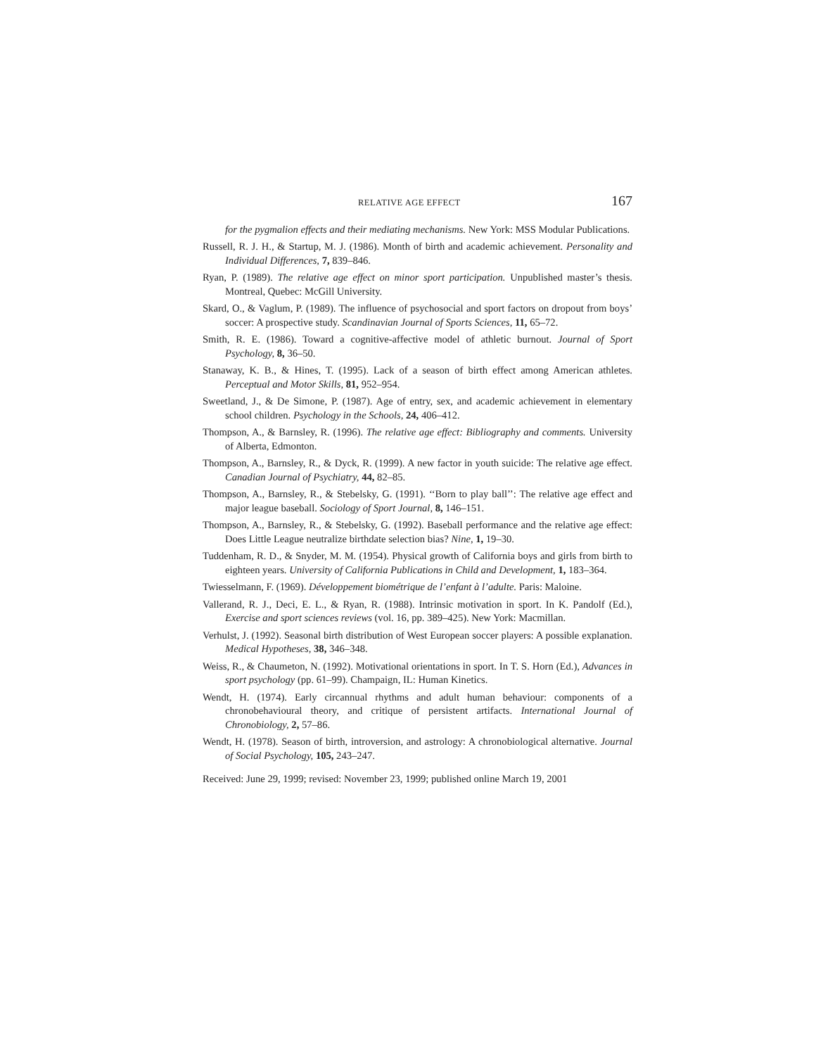RELATIVE AGE EFFECT 167
for the pygmalion effects and their mediating mechanisms. New York: MSS Modular Publications.
Russell, R. J. H., & Startup, M. J. (1986). Month of birth and academic achievement. Personality and Individual Differences, 7, 839–846.
Ryan, P. (1989). The relative age effect on minor sport participation. Unpublished master’s thesis. Montreal, Quebec: McGill University.
Skard, O., & Vaglum, P. (1989). The influence of psychosocial and sport factors on dropout from boys’ soccer: A prospective study. Scandinavian Journal of Sports Sciences, 11, 65–72.
Smith, R. E. (1986). Toward a cognitive-affective model of athletic burnout. Journal of Sport Psychology, 8, 36–50.
Stanaway, K. B., & Hines, T. (1995). Lack of a season of birth effect among American athletes. Perceptual and Motor Skills, 81, 952–954.
Sweetland, J., & De Simone, P. (1987). Age of entry, sex, and academic achievement in elementary school children. Psychology in the Schools, 24, 406–412.
Thompson, A., & Barnsley, R. (1996). The relative age effect: Bibliography and comments. University of Alberta, Edmonton.
Thompson, A., Barnsley, R., & Dyck, R. (1999). A new factor in youth suicide: The relative age effect. Canadian Journal of Psychiatry, 44, 82–85.
Thompson, A., Barnsley, R., & Stebelsky, G. (1991). ‘‘Born to play ball’’: The relative age effect and major league baseball. Sociology of Sport Journal, 8, 146–151.
Thompson, A., Barnsley, R., & Stebelsky, G. (1992). Baseball performance and the relative age effect: Does Little League neutralize birthdate selection bias? Nine, 1, 19–30.
Tuddenham, R. D., & Snyder, M. M. (1954). Physical growth of California boys and girls from birth to eighteen years. University of California Publications in Child and Development, 1, 183–364.
Twiesselmann, F. (1969). Développement biométrique de l’enfant à l’adulte. Paris: Maloine.
Vallerand, R. J., Deci, E. L., & Ryan, R. (1988). Intrinsic motivation in sport. In K. Pandolf (Ed.), Exercise and sport sciences reviews (vol. 16, pp. 389–425). New York: Macmillan.
Verhulst, J. (1992). Seasonal birth distribution of West European soccer players: A possible explanation. Medical Hypotheses, 38, 346–348.
Weiss, R., & Chaumeton, N. (1992). Motivational orientations in sport. In T. S. Horn (Ed.), Advances in sport psychology (pp. 61–99). Champaign, IL: Human Kinetics.
Wendt, H. (1974). Early circannual rhythms and adult human behaviour: components of a chronobehavioural theory, and critique of persistent artifacts. International Journal of Chronobiology, 2, 57–86.
Wendt, H. (1978). Season of birth, introversion, and astrology: A chronobiological alternative. Journal of Social Psychology, 105, 243–247.
Received: June 29, 1999; revised: November 23, 1999; published online March 19, 2001